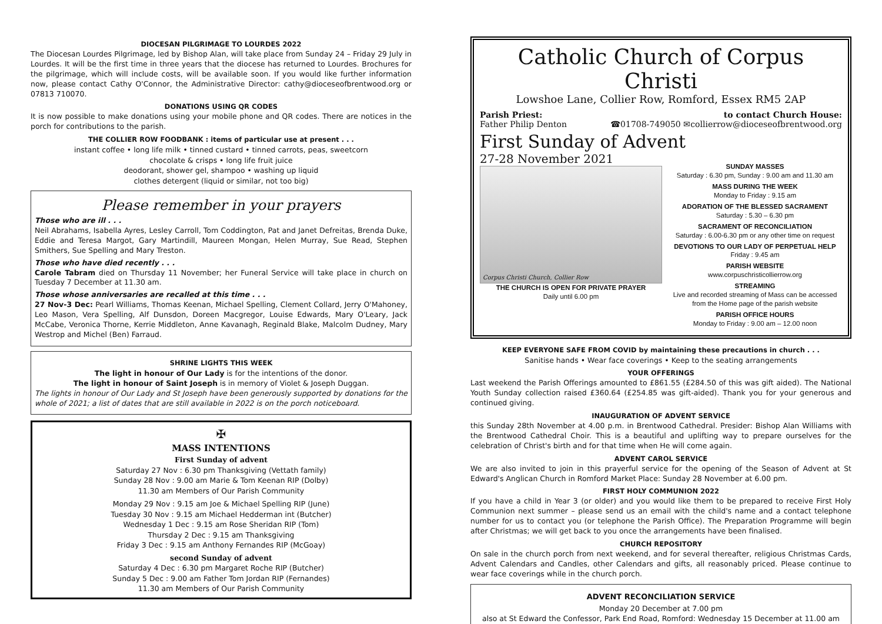DIOCESAN PILGRIMAGE TO LOURDES 2022
The Diocesan Lourdes Pilgrimage, led by Bishop Alan, will take place from Sunday 24 – Friday 29 July in Lourdes. It will be the first time in three years that the diocese has returned to Lourdes. Brochures for the pilgrimage, which will include costs, will be available soon. If you would like further information now, please contact Cathy O'Connor, the Administrative Director: cathy@dioceseofbrentwood.org or 07813 710070.
DONATIONS USING QR CODES
It is now possible to make donations using your mobile phone and QR codes. There are notices in the porch for contributions to the parish.
THE COLLIER ROW FOODBANK : items of particular use at present . . .
instant coffee • long life milk • tinned custard • tinned carrots, peas, sweetcorn
chocolate & crisps • long life fruit juice
deodorant, shower gel, shampoo • washing up liquid
clothes detergent (liquid or similar, not too big)
Please remember in your prayers
Those who are ill . . .
Neil Abrahams, Isabella Ayres, Lesley Carroll, Tom Coddington, Pat and Janet Defreitas, Brenda Duke, Eddie and Teresa Margot, Gary Martindill, Maureen Mongan, Helen Murray, Sue Read, Stephen Smithers, Sue Spelling and Mary Treston.
Those who have died recently . . .
Carole Tabram died on Thursday 11 November; her Funeral Service will take place in church on Tuesday 7 December at 11.30 am.
Those whose anniversaries are recalled at this time . . .
27 Nov-3 Dec: Pearl Williams, Thomas Keenan, Michael Spelling, Clement Collard, Jerry O'Mahoney, Leo Mason, Vera Spelling, Alf Dunsdon, Doreen Macgregor, Louise Edwards, Mary O'Leary, Jack McCabe, Veronica Thorne, Kerrie Middleton, Anne Kavanagh, Reginald Blake, Malcolm Dudney, Mary Westrop and Michel (Ben) Farraud.
SHRINE LIGHTS THIS WEEK
The light in honour of Our Lady is for the intentions of the donor.
The light in honour of Saint Joseph is in memory of Violet & Joseph Duggan.
The lights in honour of Our Lady and St Joseph have been generously supported by donations for the whole of 2021; a list of dates that are still available in 2022 is on the porch noticeboard.
✠
MASS INTENTIONS
First Sunday of advent
Saturday 27 Nov : 6.30 pm Thanksgiving (Vettath family)
Sunday 28 Nov : 9.00 am Marie & Tom Keenan RIP (Dolby)
11.30 am Members of Our Parish Community
Monday 29 Nov : 9.15 am Joe & Michael Spelling RIP (June)
Tuesday 30 Nov : 9.15 am Michael Hedderman int (Butcher)
Wednesday 1 Dec : 9.15 am Rose Sheridan RIP (Tom)
Thursday 2 Dec : 9.15 am Thanksgiving
Friday 3 Dec : 9.15 am Anthony Fernandes RIP (McGoay)
second Sunday of advent
Saturday 4 Dec : 6.30 pm Margaret Roche RIP (Butcher)
Sunday 5 Dec : 9.00 am Father Tom Jordan RIP (Fernandes)
11.30 am Members of Our Parish Community
Catholic Church of Corpus Christi
Lowshoe Lane, Collier Row, Romford, Essex RM5 2AP
Parish Priest:
Father Philip Denton
to contact Church House:
☎01708-749050 ✉collierrow@dioceseofbrentwood.org
First Sunday of Advent
27-28 November 2021
Corpus Christi Church, Collier Row
THE CHURCH IS OPEN FOR PRIVATE PRAYER
Daily until 6.00 pm
SUNDAY MASSES
Saturday : 6.30 pm, Sunday : 9.00 am and 11.30 am
MASS DURING THE WEEK
Monday to Friday : 9.15 am
ADORATION OF THE BLESSED SACRAMENT
Saturday : 5.30 – 6.30 pm
SACRAMENT OF RECONCILIATION
Saturday : 6.00-6.30 pm or any other time on request
DEVOTIONS TO OUR LADY OF PERPETUAL HELP
Friday : 9.45 am
PARISH WEBSITE
www.corpuschristicollierrow.org
STREAMING
Live and recorded streaming of Mass can be accessed from the Home page of the parish website
PARISH OFFICE HOURS
Monday to Friday : 9.00 am – 12.00 noon
KEEP EVERYONE SAFE FROM COVID by maintaining these precautions in church . . .
Sanitise hands • Wear face coverings • Keep to the seating arrangements
YOUR OFFERINGS
Last weekend the Parish Offerings amounted to £861.55 (£284.50 of this was gift aided). The National Youth Sunday collection raised £360.64 (£254.85 was gift-aided). Thank you for your generous and continued giving.
INAUGURATION OF ADVENT SERVICE
this Sunday 28th November at 4.00 p.m. in Brentwood Cathedral. Presider: Bishop Alan Williams with the Brentwood Cathedral Choir. This is a beautiful and uplifting way to prepare ourselves for the celebration of Christ's birth and for that time when He will come again.
ADVENT CAROL SERVICE
We are also invited to join in this prayerful service for the opening of the Season of Advent at St Edward's Anglican Church in Romford Market Place: Sunday 28 November at 6.00 pm.
FIRST HOLY COMMUNION 2022
If you have a child in Year 3 (or older) and you would like them to be prepared to receive First Holy Communion next summer – please send us an email with the child's name and a contact telephone number for us to contact you (or telephone the Parish Office). The Preparation Programme will begin after Christmas; we will get back to you once the arrangements have been finalised.
CHURCH REPOSITORY
On sale in the church porch from next weekend, and for several thereafter, religious Christmas Cards, Advent Calendars and Candles, other Calendars and gifts, all reasonably priced. Please continue to wear face coverings while in the church porch.
ADVENT RECONCILIATION SERVICE
Monday 20 December at 7.00 pm
also at St Edward the Confessor, Park End Road, Romford: Wednesday 15 December at 11.00 am